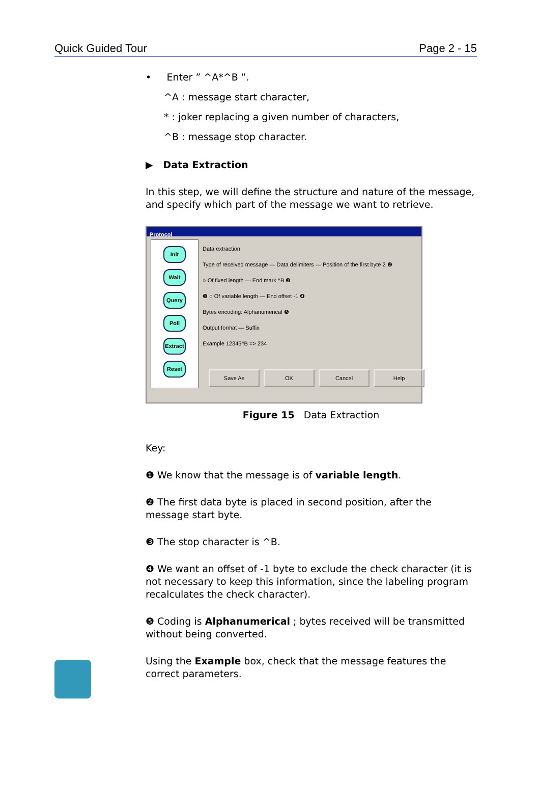Quick Guided Tour Page 2 - 15
• Enter ” ^A*^B ”.
^A : message start character,
* : joker replacing a given number of characters,
^B : message stop character.
▶ Data Extraction
In this step, we will define the structure and nature of the message, and specify which part of the message we want to retrieve.
Protocol
Init
Wait
Query
Poll
Extract
Reset
Data extraction
Type of received message — Data delimiters — Position of the first byte 2 ❷
○ Of fixed length — End mark ^B ❸
❶ ○ Of variable length — End offset -1 ❹
Bytes encoding: Alphanumerical ❺
Output format — Suffix
Example 12345^B => 234
Save As OK Cancel Help
Figure 15 Data Extraction
Key:
❶ We know that the message is of variable length.
❷ The first data byte is placed in second position, after the message start byte.
❸ The stop character is ^B.
❹ We want an offset of -1 byte to exclude the check character (it is not necessary to keep this information, since the labeling program recalculates the check character).
❺ Coding is Alphanumerical ; bytes received will be transmitted without being converted.
Using the Example box, check that the message features the correct parameters.